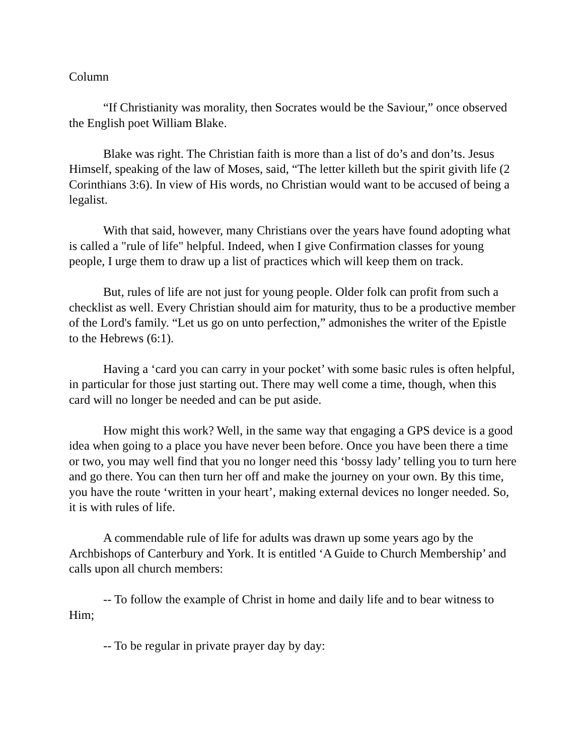Column
“If Christianity was morality, then Socrates would be the Saviour,” once observed the English poet William Blake.
Blake was right. The Christian faith is more than a list of do’s and don’ts. Jesus Himself, speaking of the law of Moses, said, “The letter killeth but the spirit givith life (2 Corinthians 3:6). In view of His words, no Christian would want to be accused of being a legalist.
With that said, however, many Christians over the years have found adopting what is called a "rule of life" helpful. Indeed, when I give Confirmation classes for young people, I urge them to draw up a list of practices which will keep them on track.
But, rules of life are not just for young people. Older folk can profit from such a checklist as well. Every Christian should aim for maturity, thus to be a productive member of the Lord's family. “Let us go on unto perfection,” admonishes the writer of the Epistle to the Hebrews (6:1).
Having a ‘card you can carry in your pocket’ with some basic rules is often helpful, in particular for those just starting out. There may well come a time, though, when this card will no longer be needed and can be put aside.
How might this work? Well, in the same way that engaging a GPS device is a good idea when going to a place you have never been before. Once you have been there a time or two, you may well find that you no longer need this ‘bossy lady’ telling you to turn here and go there. You can then turn her off and make the journey on your own. By this time, you have the route ‘written in your heart’, making external devices no longer needed. So, it is with rules of life.
A commendable rule of life for adults was drawn up some years ago by the Archbishops of Canterbury and York. It is entitled ‘A Guide to Church Membership’ and calls upon all church members:
-- To follow the example of Christ in home and daily life and to bear witness to Him;
-- To be regular in private prayer day by day: